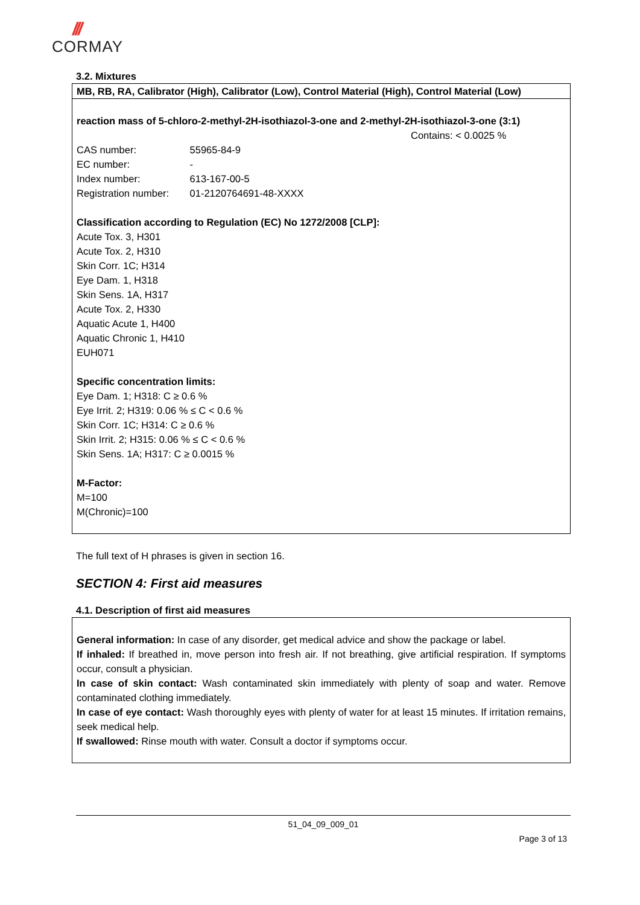///
CORMAY
3.2. Mixtures
MB, RB, RA, Calibrator (High), Calibrator (Low), Control Material (High), Control Material (Low)
reaction mass of 5-chloro-2-methyl-2H-isothiazol-3-one and 2-methyl-2H-isothiazol-3-one (3:1)
Contains: < 0.0025 %
CAS number: 55965-84-9
EC number: -
Index number: 613-167-00-5
Registration number: 01-2120764691-48-XXXX
Classification according to Regulation (EC) No 1272/2008 [CLP]:
Acute Tox. 3, H301
Acute Tox. 2, H310
Skin Corr. 1C; H314
Eye Dam. 1, H318
Skin Sens. 1A, H317
Acute Tox. 2, H330
Aquatic Acute 1, H400
Aquatic Chronic 1, H410
EUH071
Specific concentration limits:
Eye Dam. 1; H318: C ≥ 0.6 %
Eye Irrit. 2; H319: 0.06 % ≤ C < 0.6 %
Skin Corr. 1C; H314: C ≥ 0.6 %
Skin Irrit. 2; H315: 0.06 % ≤ C < 0.6 %
Skin Sens. 1A; H317: C ≥ 0.0015 %
M-Factor:
M=100
M(Chronic)=100
The full text of H phrases is given in section 16.
SECTION 4: First aid measures
4.1. Description of first aid measures
General information: In case of any disorder, get medical advice and show the package or label.
If inhaled: If breathed in, move person into fresh air. If not breathing, give artificial respiration. If symptoms occur, consult a physician.
In case of skin contact: Wash contaminated skin immediately with plenty of soap and water. Remove contaminated clothing immediately.
In case of eye contact: Wash thoroughly eyes with plenty of water for at least 15 minutes. If irritation remains, seek medical help.
If swallowed: Rinse mouth with water. Consult a doctor if symptoms occur.
51_04_09_009_01
Page 3 of 13